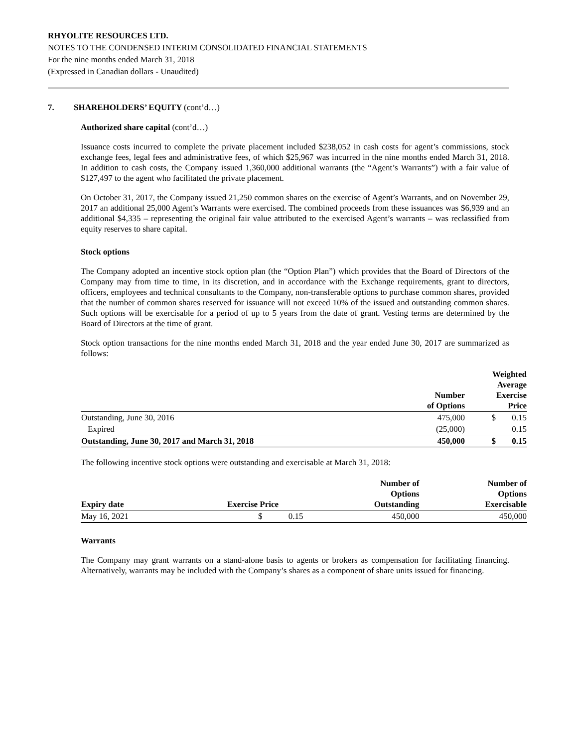RHYOLITE RESOURCES LTD.
NOTES TO THE CONDENSED INTERIM CONSOLIDATED FINANCIAL STATEMENTS
For the nine months ended March 31, 2018
(Expressed in Canadian dollars - Unaudited)
7. SHAREHOLDERS’ EQUITY (cont’d…)
Authorized share capital (cont’d…)
Issuance costs incurred to complete the private placement included $238,052 in cash costs for agent’s commissions, stock exchange fees, legal fees and administrative fees, of which $25,967 was incurred in the nine months ended March 31, 2018. In addition to cash costs, the Company issued 1,360,000 additional warrants (the “Agent’s Warrants”) with a fair value of $127,497 to the agent who facilitated the private placement.
On October 31, 2017, the Company issued 21,250 common shares on the exercise of Agent’s Warrants, and on November 29, 2017 an additional 25,000 Agent’s Warrants were exercised. The combined proceeds from these issuances was $6,939 and an additional $4,335 – representing the original fair value attributed to the exercised Agent’s warrants – was reclassified from equity reserves to share capital.
Stock options
The Company adopted an incentive stock option plan (the “Option Plan”) which provides that the Board of Directors of the Company may from time to time, in its discretion, and in accordance with the Exchange requirements, grant to directors, officers, employees and technical consultants to the Company, non-transferable options to purchase common shares, provided that the number of common shares reserved for issuance will not exceed 10% of the issued and outstanding common shares. Such options will be exercisable for a period of up to 5 years from the date of grant. Vesting terms are determined by the Board of Directors at the time of grant.
Stock option transactions for the nine months ended March 31, 2018 and the year ended June 30, 2017 are summarized as follows:
| | Number of Options | Weighted Average Exercise Price | |
| --- | --- | --- | --- |
| Outstanding, June 30, 2016 | 475,000 | $ | 0.15 |
| Expired | (25,000) | | 0.15 |
| Outstanding, June 30, 2017 and March 31, 2018 | 450,000 | $ | 0.15 |
The following incentive stock options were outstanding and exercisable at March 31, 2018:
| Expiry date | Exercise Price | | Number of Options Outstanding | Number of Options Exercisable |
| --- | --- | --- | --- | --- |
| May 16, 2021 | $ | 0.15 | 450,000 | 450,000 |
Warrants
The Company may grant warrants on a stand-alone basis to agents or brokers as compensation for facilitating financing. Alternatively, warrants may be included with the Company’s shares as a component of share units issued for financing.